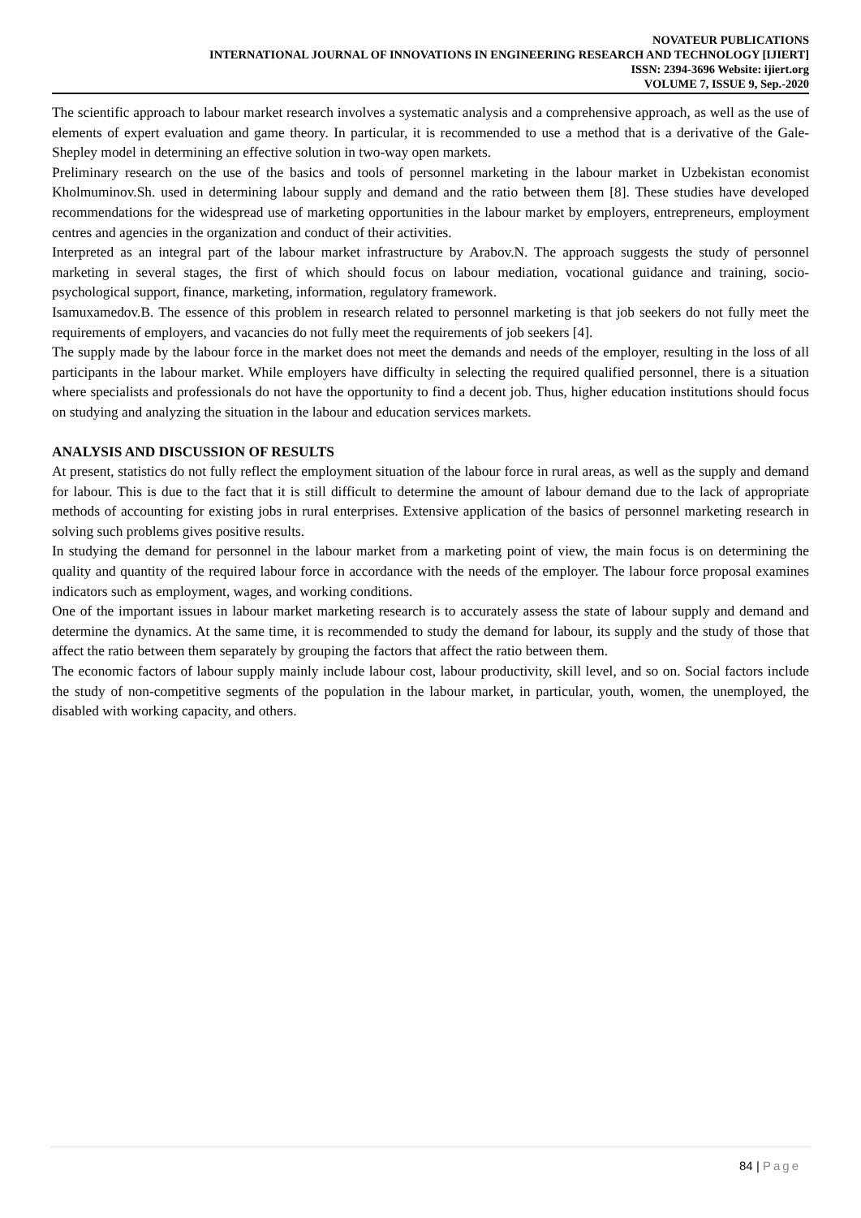NOVATEUR PUBLICATIONS
INTERNATIONAL JOURNAL OF INNOVATIONS IN ENGINEERING RESEARCH AND TECHNOLOGY [IJIERT]
ISSN: 2394-3696 Website: ijiert.org
VOLUME 7, ISSUE 9, Sep.-2020
The scientific approach to labour market research involves a systematic analysis and a comprehensive approach, as well as the use of elements of expert evaluation and game theory. In particular, it is recommended to use a method that is a derivative of the Gale-Shepley model in determining an effective solution in two-way open markets.
Preliminary research on the use of the basics and tools of personnel marketing in the labour market in Uzbekistan economist Kholmuminov.Sh. used in determining labour supply and demand and the ratio between them [8]. These studies have developed recommendations for the widespread use of marketing opportunities in the labour market by employers, entrepreneurs, employment centres and agencies in the organization and conduct of their activities.
Interpreted as an integral part of the labour market infrastructure by Arabov.N. The approach suggests the study of personnel marketing in several stages, the first of which should focus on labour mediation, vocational guidance and training, socio-psychological support, finance, marketing, information, regulatory framework.
Isamuxamedov.B. The essence of this problem in research related to personnel marketing is that job seekers do not fully meet the requirements of employers, and vacancies do not fully meet the requirements of job seekers [4].
The supply made by the labour force in the market does not meet the demands and needs of the employer, resulting in the loss of all participants in the labour market. While employers have difficulty in selecting the required qualified personnel, there is a situation where specialists and professionals do not have the opportunity to find a decent job. Thus, higher education institutions should focus on studying and analyzing the situation in the labour and education services markets.
ANALYSIS AND DISCUSSION OF RESULTS
At present, statistics do not fully reflect the employment situation of the labour force in rural areas, as well as the supply and demand for labour. This is due to the fact that it is still difficult to determine the amount of labour demand due to the lack of appropriate methods of accounting for existing jobs in rural enterprises. Extensive application of the basics of personnel marketing research in solving such problems gives positive results.
In studying the demand for personnel in the labour market from a marketing point of view, the main focus is on determining the quality and quantity of the required labour force in accordance with the needs of the employer. The labour force proposal examines indicators such as employment, wages, and working conditions.
One of the important issues in labour market marketing research is to accurately assess the state of labour supply and demand and determine the dynamics. At the same time, it is recommended to study the demand for labour, its supply and the study of those that affect the ratio between them separately by grouping the factors that affect the ratio between them.
The economic factors of labour supply mainly include labour cost, labour productivity, skill level, and so on. Social factors include the study of non-competitive segments of the population in the labour market, in particular, youth, women, the unemployed, the disabled with working capacity, and others.
84 | Page